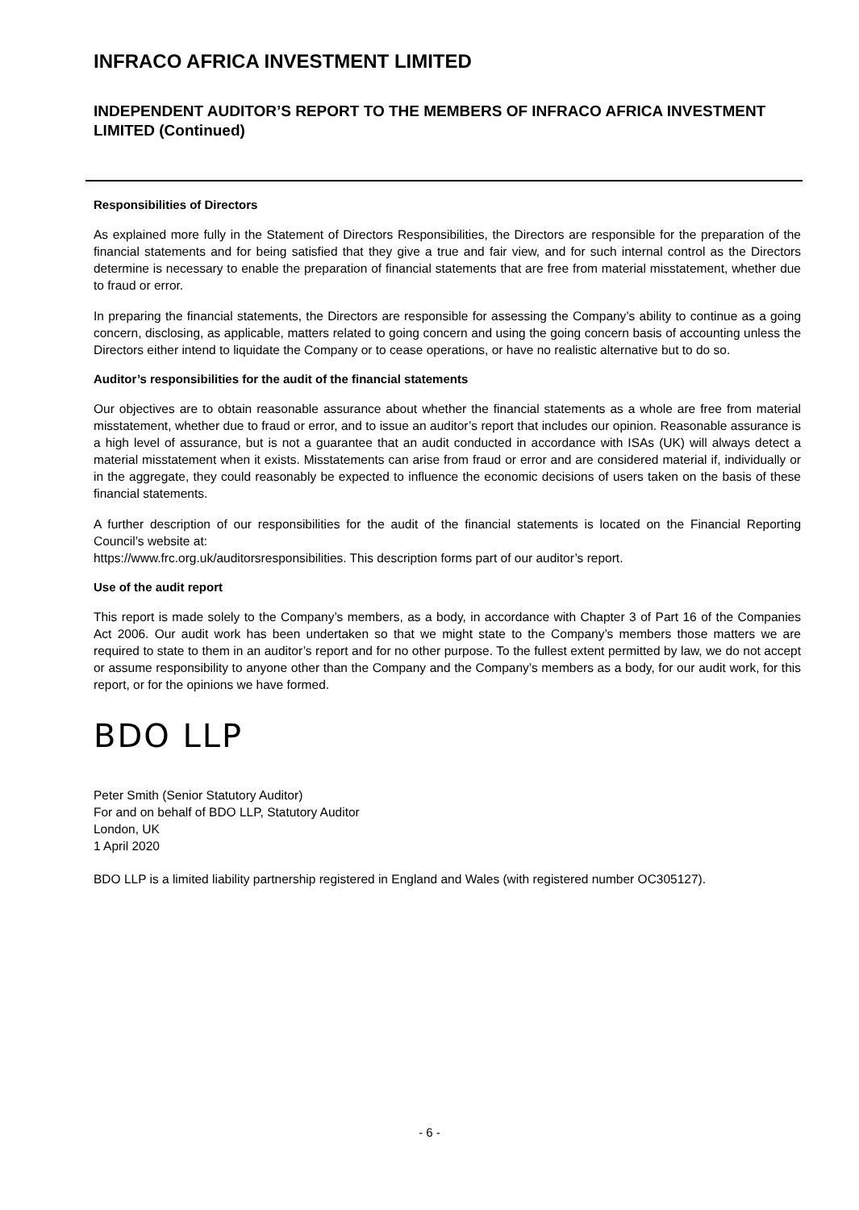INFRACO AFRICA INVESTMENT LIMITED
INDEPENDENT AUDITOR’S REPORT TO THE MEMBERS OF INFRACO AFRICA INVESTMENT LIMITED (Continued)
Responsibilities of Directors
As explained more fully in the Statement of Directors Responsibilities, the Directors are responsible for the preparation of the financial statements and for being satisfied that they give a true and fair view, and for such internal control as the Directors determine is necessary to enable the preparation of financial statements that are free from material misstatement, whether due to fraud or error.
In preparing the financial statements, the Directors are responsible for assessing the Company’s ability to continue as a going concern, disclosing, as applicable, matters related to going concern and using the going concern basis of accounting unless the Directors either intend to liquidate the Company or to cease operations, or have no realistic alternative but to do so.
Auditor’s responsibilities for the audit of the financial statements
Our objectives are to obtain reasonable assurance about whether the financial statements as a whole are free from material misstatement, whether due to fraud or error, and to issue an auditor’s report that includes our opinion. Reasonable assurance is a high level of assurance, but is not a guarantee that an audit conducted in accordance with ISAs (UK) will always detect a material misstatement when it exists. Misstatements can arise from fraud or error and are considered material if, individually or in the aggregate, they could reasonably be expected to influence the economic decisions of users taken on the basis of these financial statements.
A further description of our responsibilities for the audit of the financial statements is located on the Financial Reporting Council’s website at:
https://www.frc.org.uk/auditorsresponsibilities. This description forms part of our auditor’s report.
Use of the audit report
This report is made solely to the Company’s members, as a body, in accordance with Chapter 3 of Part 16 of the Companies Act 2006. Our audit work has been undertaken so that we might state to the Company’s members those matters we are required to state to them in an auditor’s report and for no other purpose. To the fullest extent permitted by law, we do not accept or assume responsibility to anyone other than the Company and the Company’s members as a body, for our audit work, for this report, or for the opinions we have formed.
BDO LLP
Peter Smith (Senior Statutory Auditor)
For and on behalf of BDO LLP, Statutory Auditor
London, UK
1 April 2020
BDO LLP is a limited liability partnership registered in England and Wales (with registered number OC305127).
- 6 -